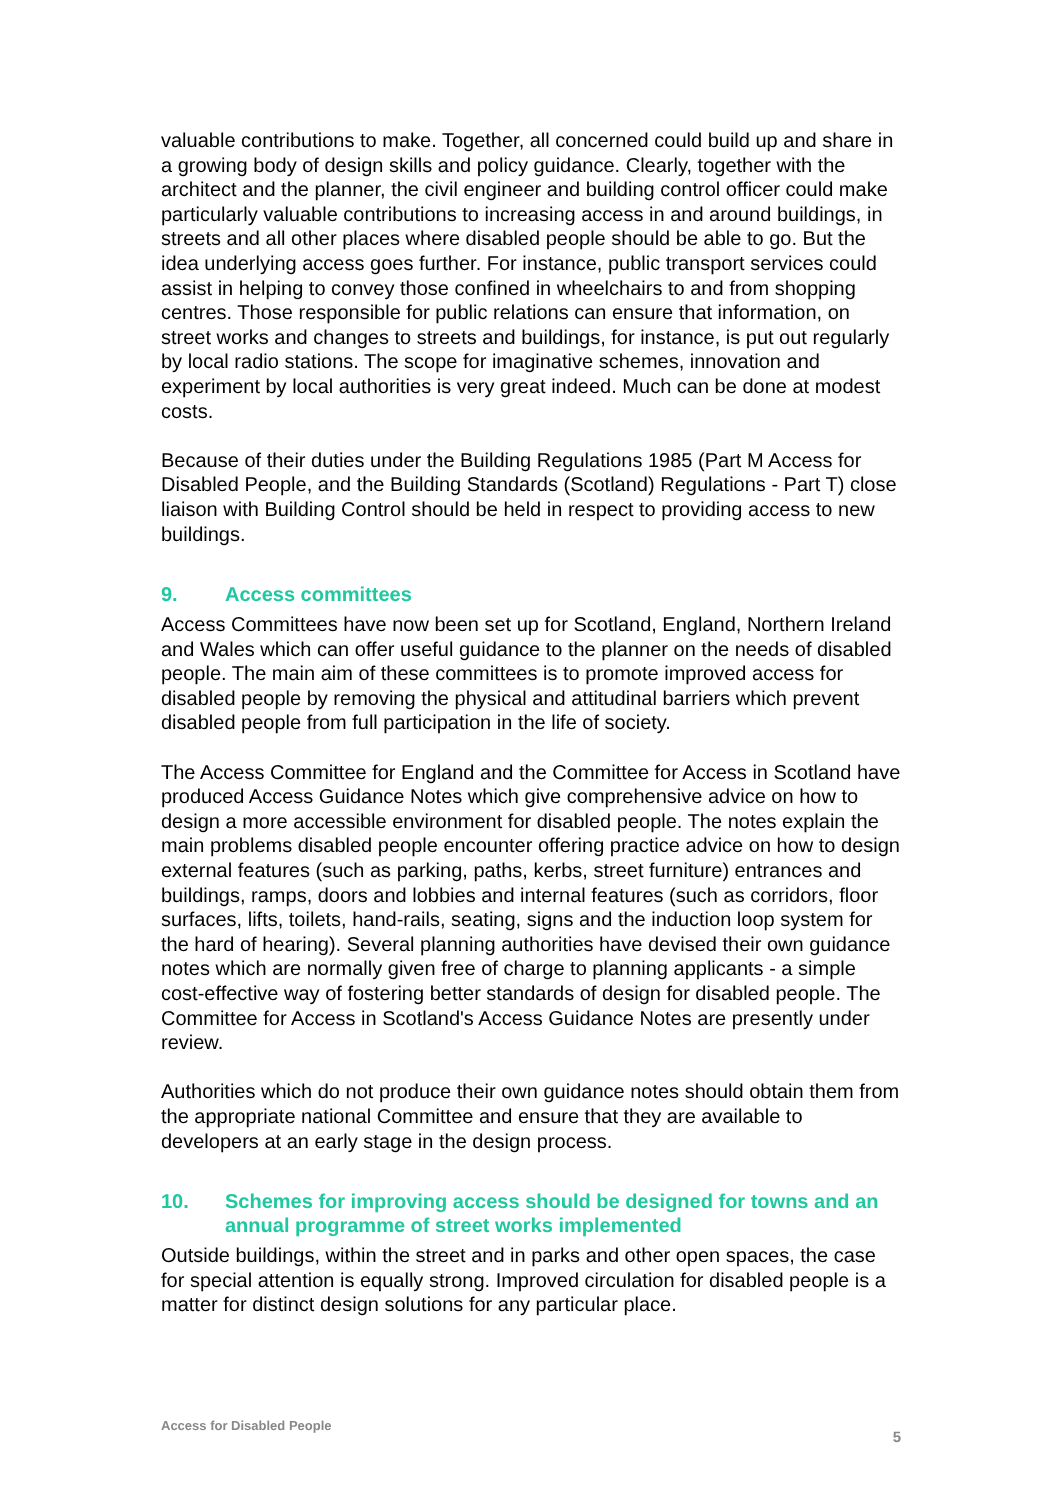valuable contributions to make. Together, all concerned could build up and share in a growing body of design skills and policy guidance. Clearly, together with the architect and the planner, the civil engineer and building control officer could make particularly valuable contributions to increasing access in and around buildings, in streets and all other places where disabled people should be able to go. But the idea underlying access goes further. For instance, public transport services could assist in helping to convey those confined in wheelchairs to and from shopping centres. Those responsible for public relations can ensure that information, on street works and changes to streets and buildings, for instance, is put out regularly by local radio stations. The scope for imaginative schemes, innovation and experiment by local authorities is very great indeed. Much can be done at modest costs.
Because of their duties under the Building Regulations 1985 (Part M Access for Disabled People, and the Building Standards (Scotland) Regulations - Part T) close liaison with Building Control should be held in respect to providing access to new buildings.
9. Access committees
Access Committees have now been set up for Scotland, England, Northern Ireland and Wales which can offer useful guidance to the planner on the needs of disabled people. The main aim of these committees is to promote improved access for disabled people by removing the physical and attitudinal barriers which prevent disabled people from full participation in the life of society.
The Access Committee for England and the Committee for Access in Scotland have produced Access Guidance Notes which give comprehensive advice on how to design a more accessible environment for disabled people. The notes explain the main problems disabled people encounter offering practice advice on how to design external features (such as parking, paths, kerbs, street furniture) entrances and buildings, ramps, doors and lobbies and internal features (such as corridors, floor surfaces, lifts, toilets, hand-rails, seating, signs and the induction loop system for the hard of hearing). Several planning authorities have devised their own guidance notes which are normally given free of charge to planning applicants - a simple cost-effective way of fostering better standards of design for disabled people. The Committee for Access in Scotland's Access Guidance Notes are presently under review.
Authorities which do not produce their own guidance notes should obtain them from the appropriate national Committee and ensure that they are available to developers at an early stage in the design process.
10. Schemes for improving access should be designed for towns and an annual programme of street works implemented
Outside buildings, within the street and in parks and other open spaces, the case for special attention is equally strong. Improved circulation for disabled people is a matter for distinct design solutions for any particular place.
Access for Disabled People 5